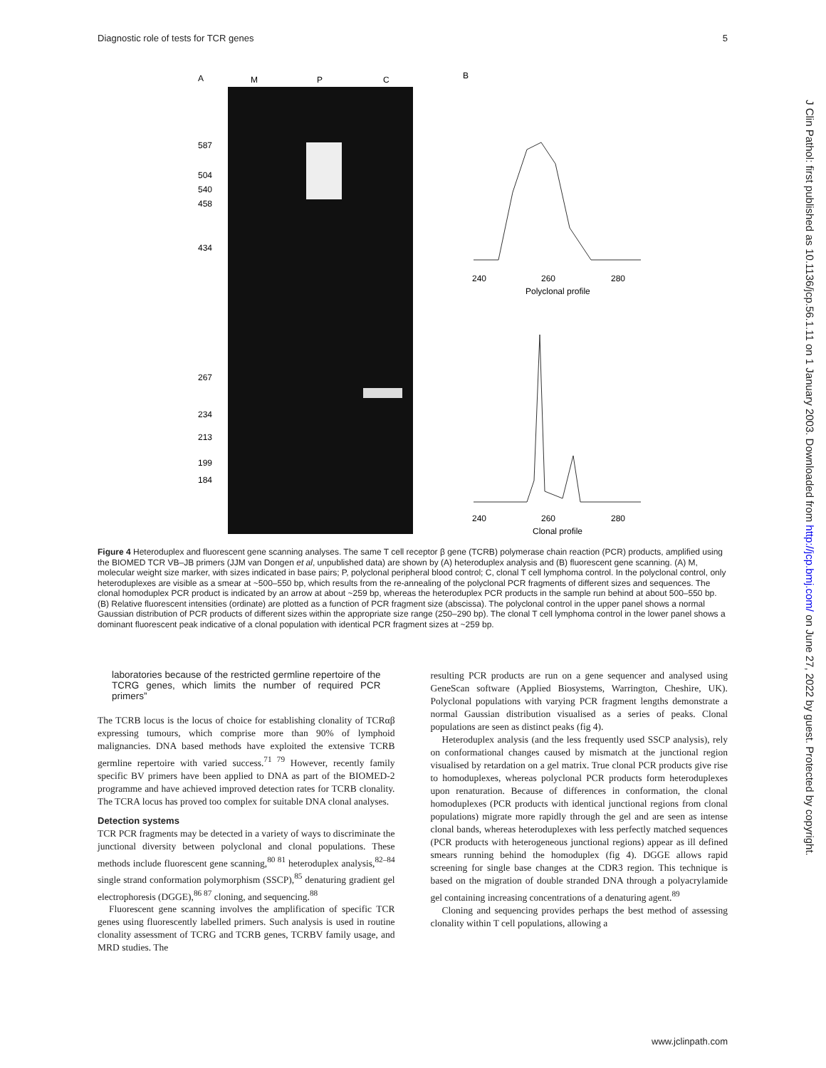Diagnostic role of tests for TCR genes 5
A
M
P
C
B
587
504
540
458
434
267
234
213
199
184
240
260
280
Polyclonal profile
240
260
280
Clonal profile
J Clin Pathol: first published as 10.1136/jcp.56.1.11 on 1 January 2003. Downloaded from http://jcp.bmj.com/ on June 27, 2022 by guest. Protected by copyright.
Figure 4 Heteroduplex and fluorescent gene scanning analyses. The same T cell receptor β gene (TCRB) polymerase chain reaction (PCR) products, amplified using the BIOMED TCR VB–JB primers (JJM van Dongen et al, unpublished data) are shown by (A) heteroduplex analysis and (B) fluorescent gene scanning. (A) M, molecular weight size marker, with sizes indicated in base pairs; P, polyclonal peripheral blood control; C, clonal T cell lymphoma control. In the polyclonal control, only heteroduplexes are visible as a smear at ~500–550 bp, which results from the re-annealing of the polyclonal PCR fragments of different sizes and sequences. The clonal homoduplex PCR product is indicated by an arrow at about ~259 bp, whereas the heteroduplex PCR products in the sample run behind at about 500–550 bp. (B) Relative fluorescent intensities (ordinate) are plotted as a function of PCR fragment size (abscissa). The polyclonal control in the upper panel shows a normal Gaussian distribution of PCR products of different sizes within the appropriate size range (250–290 bp). The clonal T cell lymphoma control in the lower panel shows a dominant fluorescent peak indicative of a clonal population with identical PCR fragment sizes at ~259 bp.
laboratories because of the restricted germline repertoire of the TCRG genes, which limits the number of required PCR primers”
The TCRB locus is the locus of choice for establishing clonality of TCRαβ expressing tumours, which comprise more than 90% of lymphoid malignancies. DNA based methods have exploited the extensive TCRB germline repertoire with varied success.<sup>71 79</sup> However, recently family specific BV primers have been applied to DNA as part of the BIOMED-2 programme and have achieved improved detection rates for TCRB clonality. The TCRA locus has proved too complex for suitable DNA clonal analyses.
Detection systems
TCR PCR fragments may be detected in a variety of ways to discriminate the junctional diversity between polyclonal and clonal populations. These methods include fluorescent gene scanning,<sup>80 81</sup> heteroduplex analysis,<sup>82–84</sup> single strand conformation polymorphism (SSCP),<sup>85</sup> denaturing gradient gel electrophoresis (DGGE),<sup>86 87</sup> cloning, and sequencing.<sup>88</sup>
Fluorescent gene scanning involves the amplification of specific TCR genes using fluorescently labelled primers. Such analysis is used in routine clonality assessment of TCRG and TCRB genes, TCRBV family usage, and MRD studies. The
resulting PCR products are run on a gene sequencer and analysed using GeneScan software (Applied Biosystems, Warrington, Cheshire, UK). Polyclonal populations with varying PCR fragment lengths demonstrate a normal Gaussian distribution visualised as a series of peaks. Clonal populations are seen as distinct peaks (fig 4).
Heteroduplex analysis (and the less frequently used SSCP analysis), rely on conformational changes caused by mismatch at the junctional region visualised by retardation on a gel matrix. True clonal PCR products give rise to homoduplexes, whereas polyclonal PCR products form heteroduplexes upon renaturation. Because of differences in conformation, the clonal homoduplexes (PCR products with identical junctional regions from clonal populations) migrate more rapidly through the gel and are seen as intense clonal bands, whereas heteroduplexes with less perfectly matched sequences (PCR products with heterogeneous junctional regions) appear as ill defined smears running behind the homoduplex (fig 4). DGGE allows rapid screening for single base changes at the CDR3 region. This technique is based on the migration of double stranded DNA through a polyacrylamide gel containing increasing concentrations of a denaturing agent.<sup>89</sup>
Cloning and sequencing provides perhaps the best method of assessing clonality within T cell populations, allowing a
www.jclinpath.com